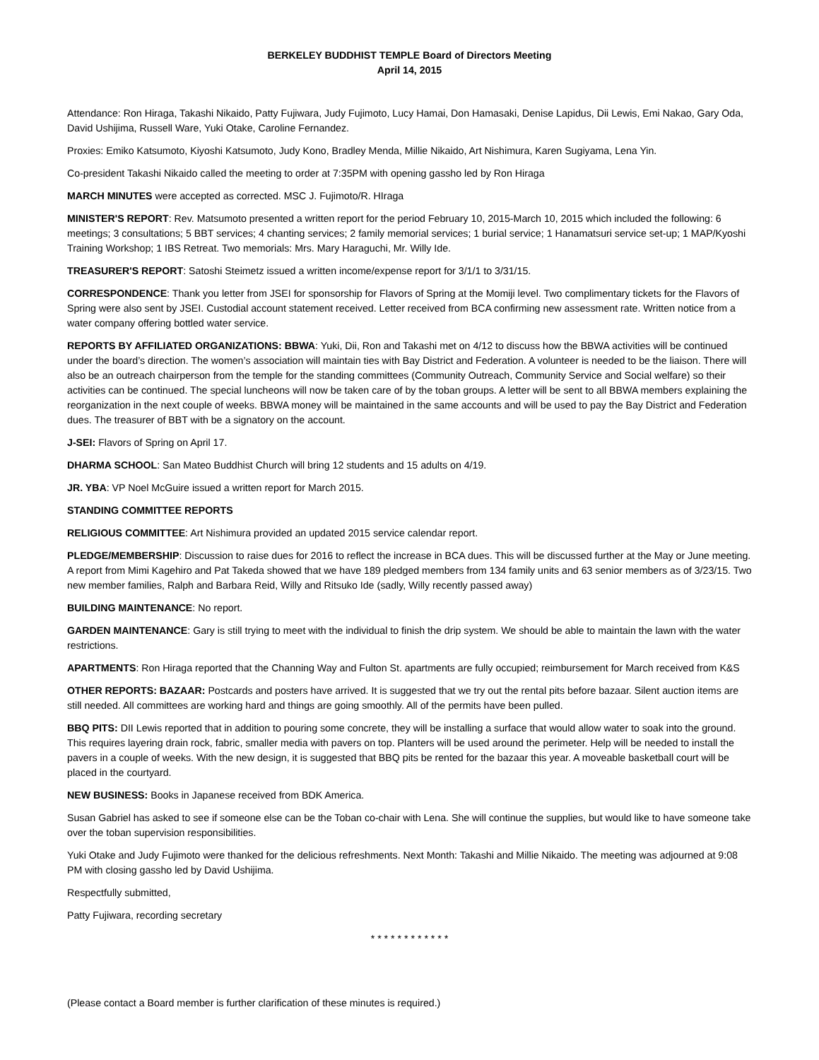BERKELEY BUDDHIST TEMPLE Board of Directors Meeting
April 14, 2015
Attendance: Ron Hiraga, Takashi Nikaido, Patty Fujiwara, Judy Fujimoto, Lucy Hamai, Don Hamasaki, Denise Lapidus, Dii Lewis, Emi Nakao, Gary Oda, David Ushijima, Russell Ware, Yuki Otake, Caroline Fernandez.
Proxies: Emiko Katsumoto, Kiyoshi Katsumoto, Judy Kono, Bradley Menda, Millie Nikaido, Art Nishimura, Karen Sugiyama, Lena Yin.
Co-president Takashi Nikaido called the meeting to order at 7:35PM with opening gassho led by Ron Hiraga
MARCH MINUTES were accepted as corrected. MSC J. Fujimoto/R. HIraga
MINISTER'S REPORT: Rev. Matsumoto presented a written report for the period February 10, 2015-March 10, 2015 which included the following: 6 meetings; 3 consultations; 5 BBT services; 4 chanting services; 2 family memorial services; 1 burial service; 1 Hanamatsuri service set-up; 1 MAP/Kyoshi Training Workshop; 1 IBS Retreat. Two memorials: Mrs. Mary Haraguchi, Mr. Willy Ide.
TREASURER'S REPORT: Satoshi Steimetz issued a written income/expense report for 3/1/1 to 3/31/15.
CORRESPONDENCE: Thank you letter from JSEI for sponsorship for Flavors of Spring at the Momiji level. Two complimentary tickets for the Flavors of Spring were also sent by JSEI. Custodial account statement received. Letter received from BCA confirming new assessment rate. Written notice from a water company offering bottled water service.
REPORTS BY AFFILIATED ORGANIZATIONS: BBWA: Yuki, Dii, Ron and Takashi met on 4/12 to discuss how the BBWA activities will be continued under the board’s direction. The women’s association will maintain ties with Bay District and Federation. A volunteer is needed to be the liaison. There will also be an outreach chairperson from the temple for the standing committees (Community Outreach, Community Service and Social welfare) so their activities can be continued. The special luncheons will now be taken care of by the toban groups. A letter will be sent to all BBWA members explaining the reorganization in the next couple of weeks. BBWA money will be maintained in the same accounts and will be used to pay the Bay District and Federation dues. The treasurer of BBT with be a signatory on the account.
J-SEI: Flavors of Spring on April 17.
DHARMA SCHOOL: San Mateo Buddhist Church will bring 12 students and 15 adults on 4/19.
JR. YBA: VP Noel McGuire issued a written report for March 2015.
STANDING COMMITTEE REPORTS
RELIGIOUS COMMITTEE: Art Nishimura provided an updated 2015 service calendar report.
PLEDGE/MEMBERSHIP: Discussion to raise dues for 2016 to reflect the increase in BCA dues. This will be discussed further at the May or June meeting. A report from Mimi Kagehiro and Pat Takeda showed that we have 189 pledged members from 134 family units and 63 senior members as of 3/23/15. Two new member families, Ralph and Barbara Reid, Willy and Ritsuko Ide (sadly, Willy recently passed away)
BUILDING MAINTENANCE: No report.
GARDEN MAINTENANCE: Gary is still trying to meet with the individual to finish the drip system. We should be able to maintain the lawn with the water restrictions.
APARTMENTS: Ron Hiraga reported that the Channing Way and Fulton St. apartments are fully occupied; reimbursement for March received from K&S
OTHER REPORTS: BAZAAR: Postcards and posters have arrived. It is suggested that we try out the rental pits before bazaar. Silent auction items are still needed. All committees are working hard and things are going smoothly. All of the permits have been pulled.
BBQ PITS: DII Lewis reported that in addition to pouring some concrete, they will be installing a surface that would allow water to soak into the ground. This requires layering drain rock, fabric, smaller media with pavers on top. Planters will be used around the perimeter. Help will be needed to install the pavers in a couple of weeks. With the new design, it is suggested that BBQ pits be rented for the bazaar this year. A moveable basketball court will be placed in the courtyard.
NEW BUSINESS: Books in Japanese received from BDK America.
Susan Gabriel has asked to see if someone else can be the Toban co-chair with Lena. She will continue the supplies, but would like to have someone take over the toban supervision responsibilities.
Yuki Otake and Judy Fujimoto were thanked for the delicious refreshments. Next Month: Takashi and Millie Nikaido. The meeting was adjourned at 9:08 PM with closing gassho led by David Ushijima.
Respectfully submitted,
Patty Fujiwara, recording secretary
* * * * * * * * * * * *
(Please contact a Board member is further clarification of these minutes is required.)